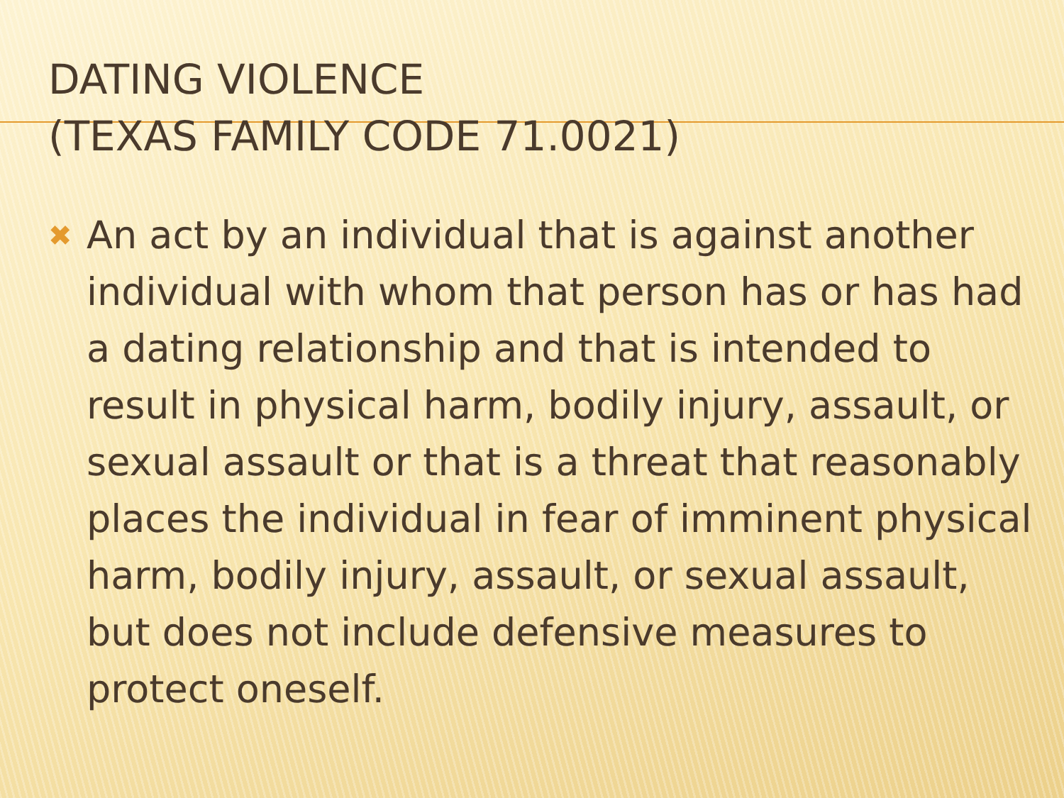DATING VIOLENCE
(TEXAS FAMILY CODE 71.0021)
✖
An act by an individual that is against another individual with whom that person has or has had a dating relationship and that is intended to result in physical harm, bodily injury, assault, or sexual assault or that is a threat that reasonably places the individual in fear of imminent physical harm, bodily injury, assault, or sexual assault, but does not include defensive measures to protect oneself.